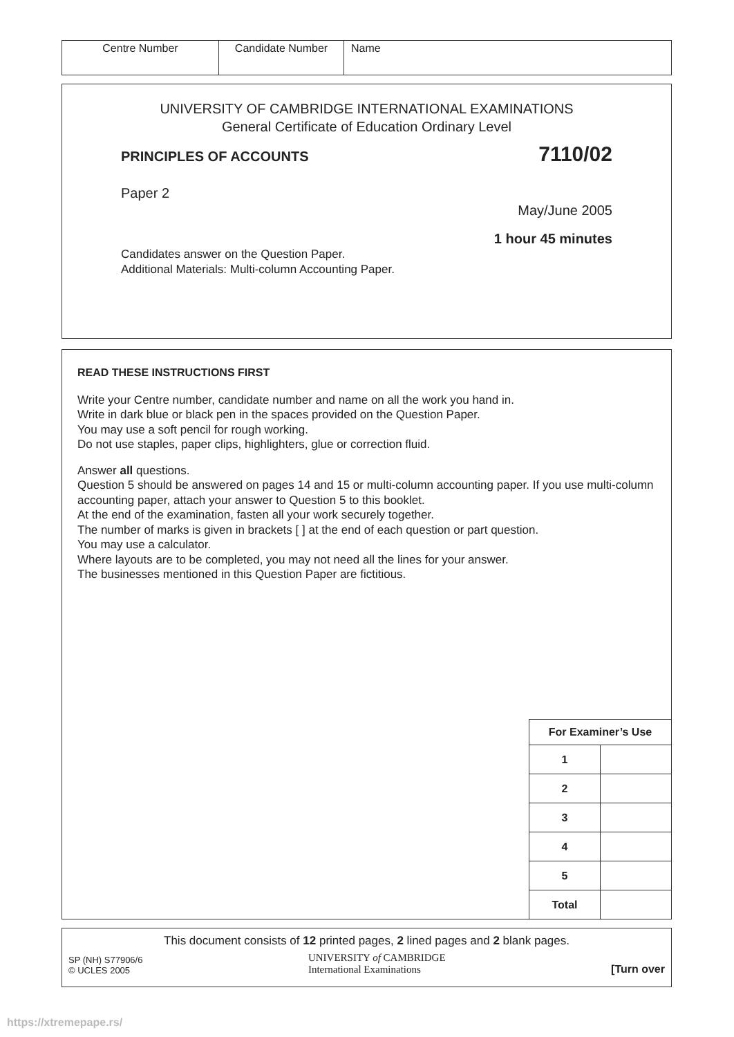| Centre Number | Candidate Number | Name |
UNIVERSITY OF CAMBRIDGE INTERNATIONAL EXAMINATIONS
General Certificate of Education Ordinary Level
PRINCIPLES OF ACCOUNTS 7110/02
Paper 2
May/June 2005
1 hour 45 minutes
Candidates answer on the Question Paper.
Additional Materials: Multi-column Accounting Paper.
READ THESE INSTRUCTIONS FIRST
Write your Centre number, candidate number and name on all the work you hand in.
Write in dark blue or black pen in the spaces provided on the Question Paper.
You may use a soft pencil for rough working.
Do not use staples, paper clips, highlighters, glue or correction fluid.
Answer all questions.
Question 5 should be answered on pages 14 and 15 or multi-column accounting paper. If you use multi-column accounting paper, attach your answer to Question 5 to this booklet.
At the end of the examination, fasten all your work securely together.
The number of marks is given in brackets [ ] at the end of each question or part question.
You may use a calculator.
Where layouts are to be completed, you may not need all the lines for your answer.
The businesses mentioned in this Question Paper are fictitious.
| For Examiner’s Use | |
| 1 | |
| 2 | |
| 3 | |
| 4 | |
| 5 | |
| Total | |
This document consists of 12 printed pages, 2 lined pages and 2 blank pages.
SP (NH) S77906/6
© UCLES 2005
UNIVERSITY of CAMBRIDGE
International Examinations
[Turn over
https://xtremepape.rs/